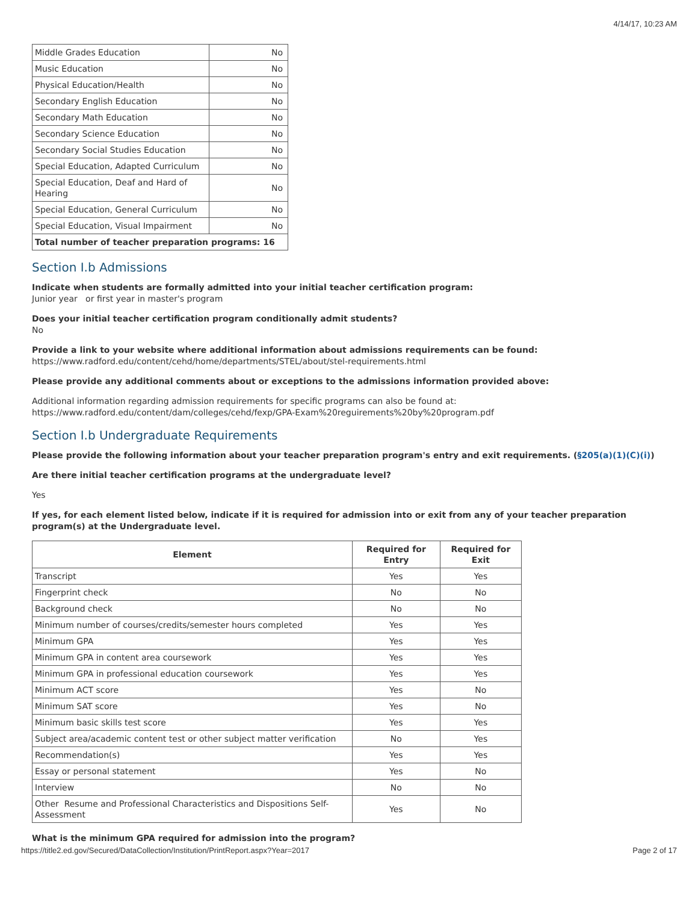4/14/17, 10:23 AM
| Middle Grades Education | No |
| Music Education | No |
| Physical Education/Health | No |
| Secondary English Education | No |
| Secondary Math Education | No |
| Secondary Science Education | No |
| Secondary Social Studies Education | No |
| Special Education, Adapted Curriculum | No |
| Special Education, Deaf and Hard of Hearing | No |
| Special Education, General Curriculum | No |
| Special Education, Visual Impairment | No |
| Total number of teacher preparation programs: 16 | |
Section I.b Admissions
Indicate when students are formally admitted into your initial teacher certification program:
Junior year or first year in master's program
Does your initial teacher certification program conditionally admit students?
No
Provide a link to your website where additional information about admissions requirements can be found:
https://www.radford.edu/content/cehd/home/departments/STEL/about/stel-requirements.html
Please provide any additional comments about or exceptions to the admissions information provided above:
Additional information regarding admission requirements for specific programs can also be found at:
https://www.radford.edu/content/dam/colleges/cehd/fexp/GPA-Exam%20reguirements%20by%20program.pdf
Section I.b Undergraduate Requirements
Please provide the following information about your teacher preparation program's entry and exit requirements. (§205(a)(1)(C)(i))
Are there initial teacher certification programs at the undergraduate level?
Yes
If yes, for each element listed below, indicate if it is required for admission into or exit from any of your teacher preparation program(s) at the Undergraduate level.
| Element | Required for Entry | Required for Exit |
| --- | --- | --- |
| Transcript | Yes | Yes |
| Fingerprint check | No | No |
| Background check | No | No |
| Minimum number of courses/credits/semester hours completed | Yes | Yes |
| Minimum GPA | Yes | Yes |
| Minimum GPA in content area coursework | Yes | Yes |
| Minimum GPA in professional education coursework | Yes | Yes |
| Minimum ACT score | Yes | No |
| Minimum SAT score | Yes | No |
| Minimum basic skills test score | Yes | Yes |
| Subject area/academic content test or other subject matter verification | No | Yes |
| Recommendation(s) | Yes | Yes |
| Essay or personal statement | Yes | No |
| Interview | No | No |
| Other Resume and Professional Characteristics and Dispositions Self-Assessment | Yes | No |
What is the minimum GPA required for admission into the program?
https://title2.ed.gov/Secured/DataCollection/Institution/PrintReport.aspx?Year=2017 Page 2 of 17